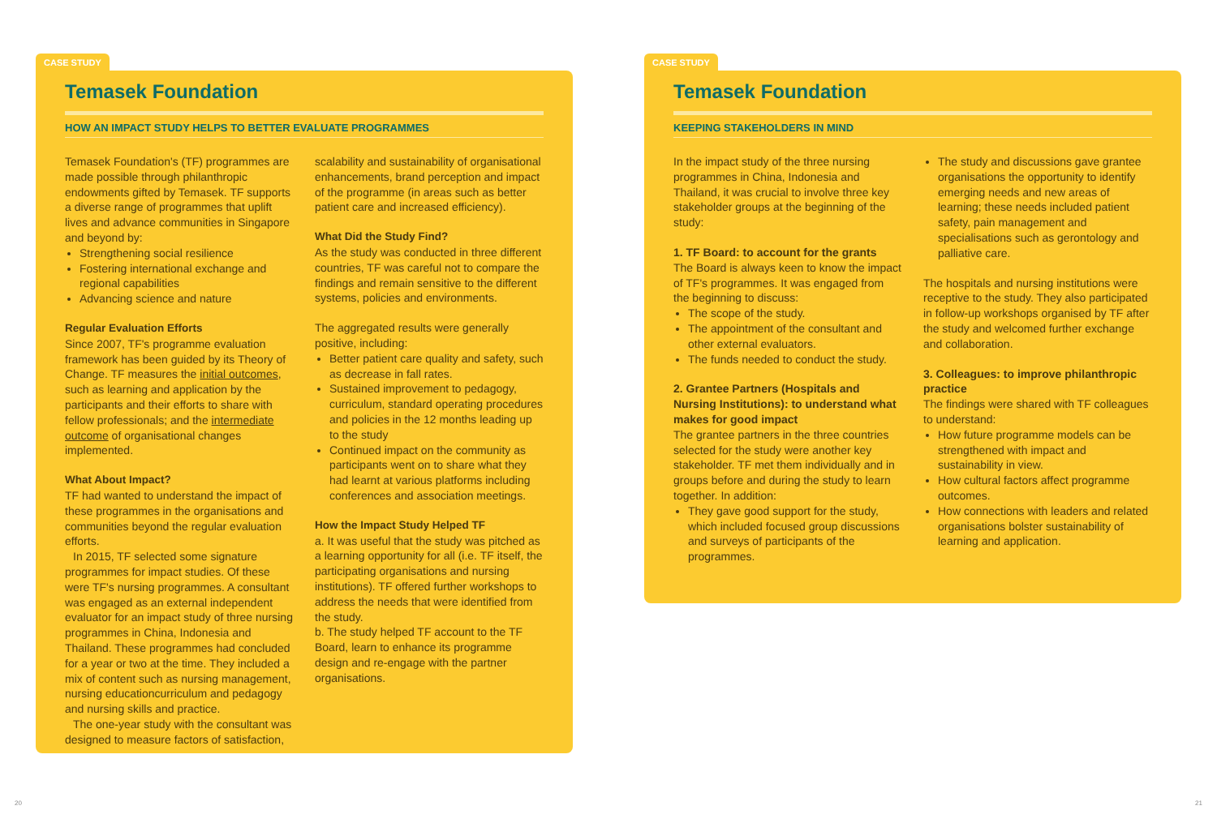CASE STUDY
Temasek Foundation
HOW AN IMPACT STUDY HELPS TO BETTER EVALUATE PROGRAMMES
Temasek Foundation's (TF) programmes are made possible through philanthropic endowments gifted by Temasek. TF supports a diverse range of programmes that uplift lives and advance communities in Singapore and beyond by:
Strengthening social resilience
Fostering international exchange and regional capabilities
Advancing science and nature
Regular Evaluation Efforts
Since 2007, TF's programme evaluation framework has been guided by its Theory of Change. TF measures the initial outcomes, such as learning and application by the participants and their efforts to share with fellow professionals; and the intermediate outcome of organisational changes implemented.
What About Impact?
TF had wanted to understand the impact of these programmes in the organisations and communities beyond the regular evaluation efforts.
In 2015, TF selected some signature programmes for impact studies. Of these were TF's nursing programmes. A consultant was engaged as an external independent evaluator for an impact study of three nursing programmes in China, Indonesia and Thailand. These programmes had concluded for a year or two at the time. They included a mix of content such as nursing management, nursing educationcurriculum and pedagogy and nursing skills and practice.
The one-year study with the consultant was designed to measure factors of satisfaction,
scalability and sustainability of organisational enhancements, brand perception and impact of the programme (in areas such as better patient care and increased efficiency).
What Did the Study Find?
As the study was conducted in three different countries, TF was careful not to compare the findings and remain sensitive to the different systems, policies and environments.
The aggregated results were generally positive, including:
Better patient care quality and safety, such as decrease in fall rates.
Sustained improvement to pedagogy, curriculum, standard operating procedures and policies in the 12 months leading up to the study
Continued impact on the community as participants went on to share what they had learnt at various platforms including conferences and association meetings.
How the Impact Study Helped TF
a. It was useful that the study was pitched as a learning opportunity for all (i.e. TF itself, the participating organisations and nursing institutions). TF offered further workshops to address the needs that were identified from the study.
b. The study helped TF account to the TF Board, learn to enhance its programme design and re-engage with the partner organisations.
CASE STUDY
Temasek Foundation
KEEPING STAKEHOLDERS IN MIND
In the impact study of the three nursing programmes in China, Indonesia and Thailand, it was crucial to involve three key stakeholder groups at the beginning of the study:
1. TF Board: to account for the grants
The Board is always keen to know the impact of TF's programmes. It was engaged from the beginning to discuss:
The scope of the study.
The appointment of the consultant and other external evaluators.
The funds needed to conduct the study.
2. Grantee Partners (Hospitals and Nursing Institutions): to understand what makes for good impact
The grantee partners in the three countries selected for the study were another key stakeholder. TF met them individually and in groups before and during the study to learn together. In addition:
They gave good support for the study, which included focused group discussions and surveys of participants of the programmes.
The study and discussions gave grantee organisations the opportunity to identify emerging needs and new areas of learning; these needs included patient safety, pain management and specialisations such as gerontology and palliative care.
The hospitals and nursing institutions were receptive to the study. They also participated in follow-up workshops organised by TF after the study and welcomed further exchange and collaboration.
3. Colleagues: to improve philanthropic practice
The findings were shared with TF colleagues to understand:
How future programme models can be strengthened with impact and sustainability in view.
How cultural factors affect programme outcomes.
How connections with leaders and related organisations bolster sustainability of learning and application.
20 21